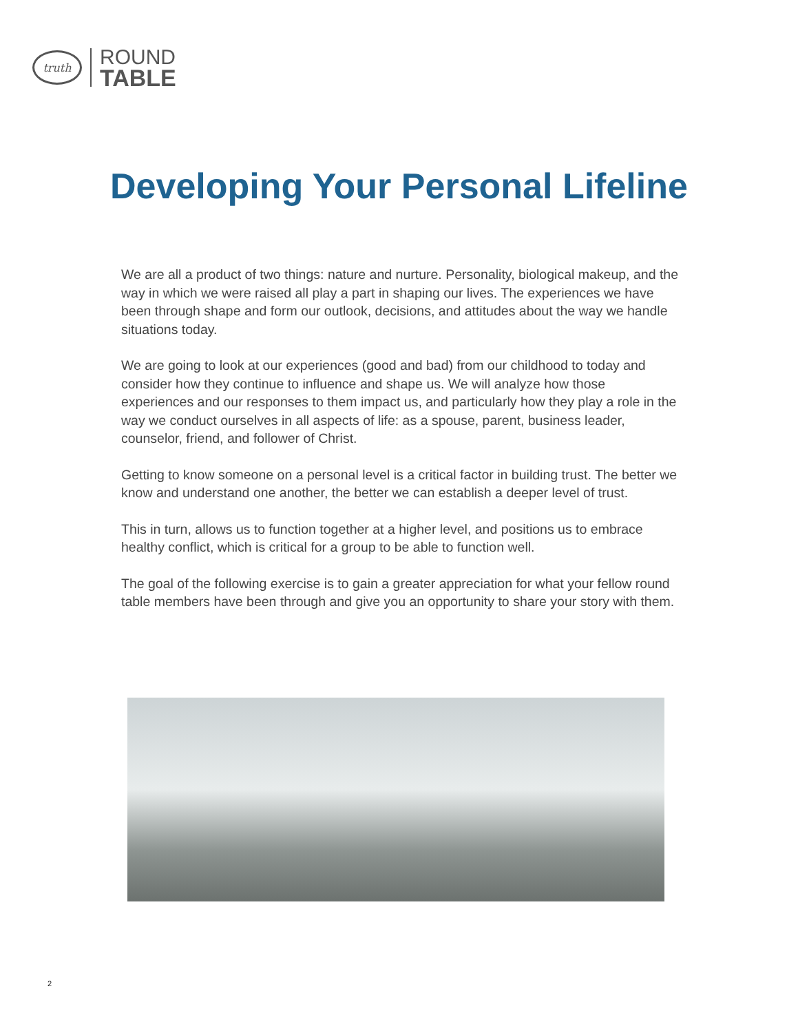truth
ROUND
TABLE
Developing Your Personal Lifeline
We are all a product of two things: nature and nurture. Personality, biological makeup, and the way in which we were raised all play a part in shaping our lives. The experiences we have been through shape and form our outlook, decisions, and attitudes about the way we handle situations today.
We are going to look at our experiences (good and bad) from our childhood to today and consider how they continue to influence and shape us. We will analyze how those experiences and our responses to them impact us, and particularly how they play a role in the way we conduct ourselves in all aspects of life: as a spouse, parent, business leader, counselor, friend, and follower of Christ.
Getting to know someone on a personal level is a critical factor in building trust. The better we know and understand one another, the better we can establish a deeper level of trust.
This in turn, allows us to function together at a higher level, and positions us to embrace healthy conflict, which is critical for a group to be able to function well.
The goal of the following exercise is to gain a greater appreciation for what your fellow round table members have been through and give you an opportunity to share your story with them.
2